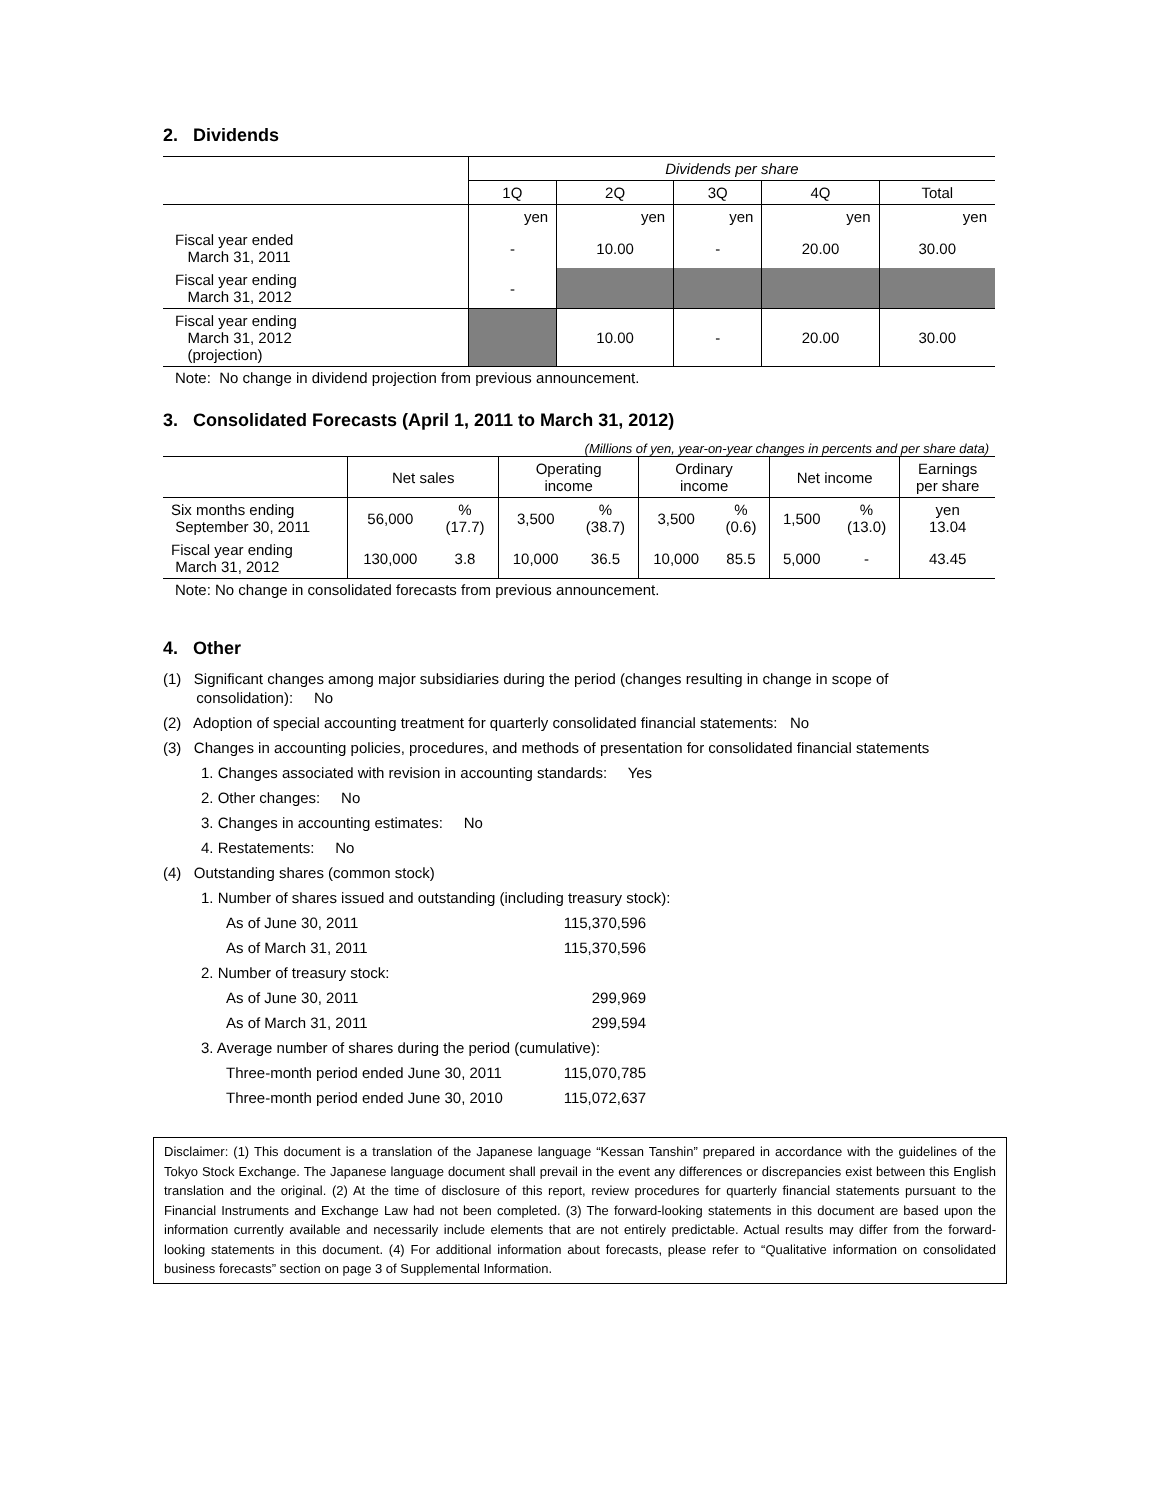2. Dividends
| | Dividends per share | | | | |
| --- | --- | --- | --- | --- | --- |
| | 1Q | 2Q | 3Q | 4Q | Total |
| | yen | yen | yen | yen | yen |
| Fiscal year ended March 31, 2011 | - | 10.00 | - | 20.00 | 30.00 |
| Fiscal year ending March 31, 2012 | - | | | | |
| Fiscal year ending March 31, 2012 (projection) | | 10.00 | - | 20.00 | 30.00 |
Note: No change in dividend projection from previous announcement.
3. Consolidated Forecasts (April 1, 2011 to March 31, 2012)
(Millions of yen, year-on-year changes in percents and per share data)
| | Net sales | | Operating income | | Ordinary income | | Net income | | Earnings per share |
| --- | --- | --- | --- | --- | --- | --- | --- | --- | --- |
| Six months ending September 30, 2011 | 56,000 | % (17.7) | 3,500 | % (38.7) | 3,500 | % (0.6) | 1,500 | % (13.0) | yen 13.04 |
| Fiscal year ending March 31, 2012 | 130,000 | 3.8 | 10,000 | 36.5 | 10,000 | 85.5 | 5,000 | - | 43.45 |
Note: No change in consolidated forecasts from previous announcement.
4. Other
(1) Significant changes among major subsidiaries during the period (changes resulting in change in scope of
consolidation): No
(2) Adoption of special accounting treatment for quarterly consolidated financial statements: No
(3) Changes in accounting policies, procedures, and methods of presentation for consolidated financial statements
1. Changes associated with revision in accounting standards: Yes
2. Other changes: No
3. Changes in accounting estimates: No
4. Restatements: No
(4) Outstanding shares (common stock)
1. Number of shares issued and outstanding (including treasury stock):
As of June 30, 2011 115,370,596
As of March 31, 2011 115,370,596
2. Number of treasury stock:
As of June 30, 2011 299,969
As of March 31, 2011 299,594
3. Average number of shares during the period (cumulative):
Three-month period ended June 30, 2011 115,070,785
Three-month period ended June 30, 2010 115,072,637
Disclaimer: (1) This document is a translation of the Japanese language “Kessan Tanshin” prepared in accordance with the guidelines of the Tokyo Stock Exchange. The Japanese language document shall prevail in the event any differences or discrepancies exist between this English translation and the original. (2) At the time of disclosure of this report, review procedures for quarterly financial statements pursuant to the Financial Instruments and Exchange Law had not been completed. (3) The forward-looking statements in this document are based upon the information currently available and necessarily include elements that are not entirely predictable. Actual results may differ from the forward-looking statements in this document. (4) For additional information about forecasts, please refer to “Qualitative information on consolidated business forecasts” section on page 3 of Supplemental Information.